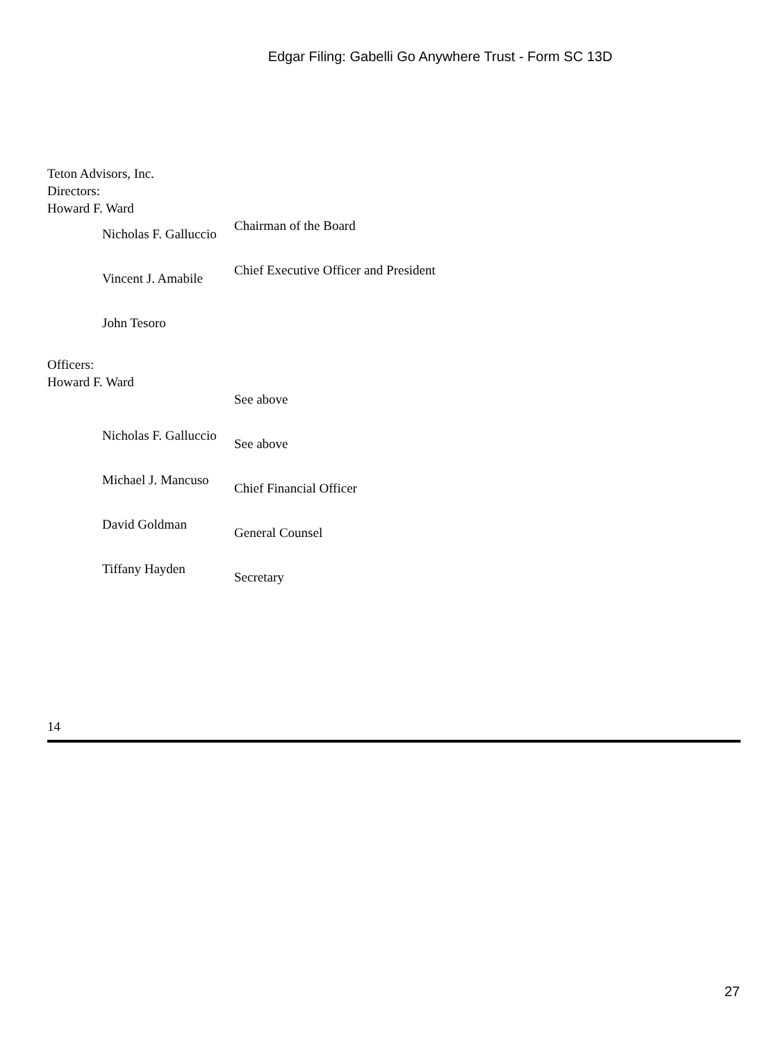Edgar Filing: Gabelli Go Anywhere Trust - Form SC 13D
Teton Advisors, Inc.
Directors:
Howard F. Ward
| Nicholas F. Galluccio | Chairman of the Board |
| Vincent J. Amabile | Chief Executive Officer and President |
| John Tesoro | |
Officers:
Howard F. Ward
| | See above |
| Nicholas F. Galluccio | See above |
| Michael J. Mancuso | Chief Financial Officer |
| David Goldman | General Counsel |
| Tiffany Hayden | Secretary |
14
27